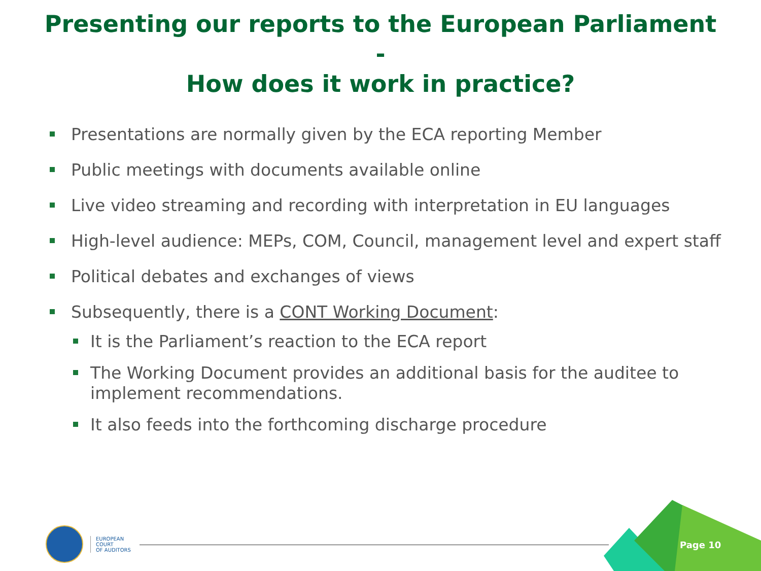Presenting our reports to the European Parliament
-
How does it work in practice?
Presentations are normally given by the ECA reporting Member
Public meetings with documents available online
Live video streaming and recording with interpretation in EU languages
High-level audience: MEPs, COM, Council, management level and expert staff
Political debates and exchanges of views
Subsequently, there is a CONT Working Document:
It is the Parliament’s reaction to the ECA report
The Working Document provides an additional basis for the auditee to implement recommendations.
It also feeds into the forthcoming discharge procedure
EUROPEAN
COURT
OF AUDITORS
Page 10